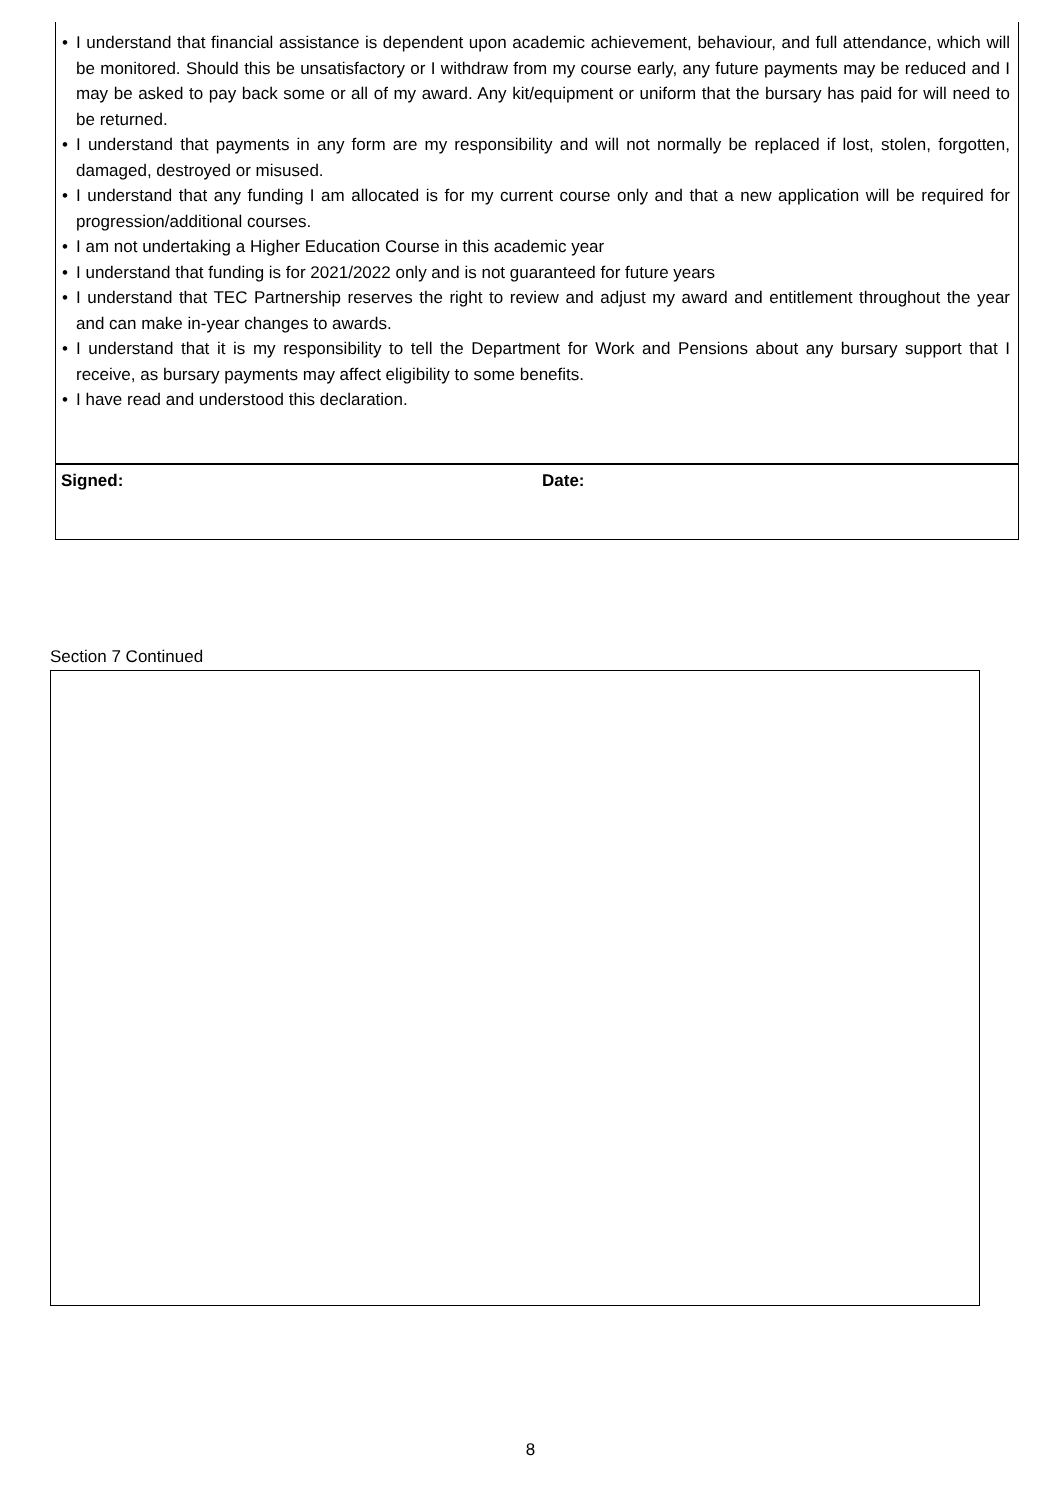• I understand that financial assistance is dependent upon academic achievement, behaviour, and full attendance, which will be monitored. Should this be unsatisfactory or I withdraw from my course early, any future payments may be reduced and I may be asked to pay back some or all of my award. Any kit/equipment or uniform that the bursary has paid for will need to be returned.
• I understand that payments in any form are my responsibility and will not normally be replaced if lost, stolen, forgotten, damaged, destroyed or misused.
• I understand that any funding I am allocated is for my current course only and that a new application will be required for progression/additional courses.
• I am not undertaking a Higher Education Course in this academic year
• I understand that funding is for 2021/2022 only and is not guaranteed for future years
• I understand that TEC Partnership reserves the right to review and adjust my award and entitlement throughout the year and can make in-year changes to awards.
• I understand that it is my responsibility to tell the Department for Work and Pensions about any bursary support that I receive, as bursary payments may affect eligibility to some benefits.
• I have read and understood this declaration.
| Signed: | Date: |
Section 7 Continued
8